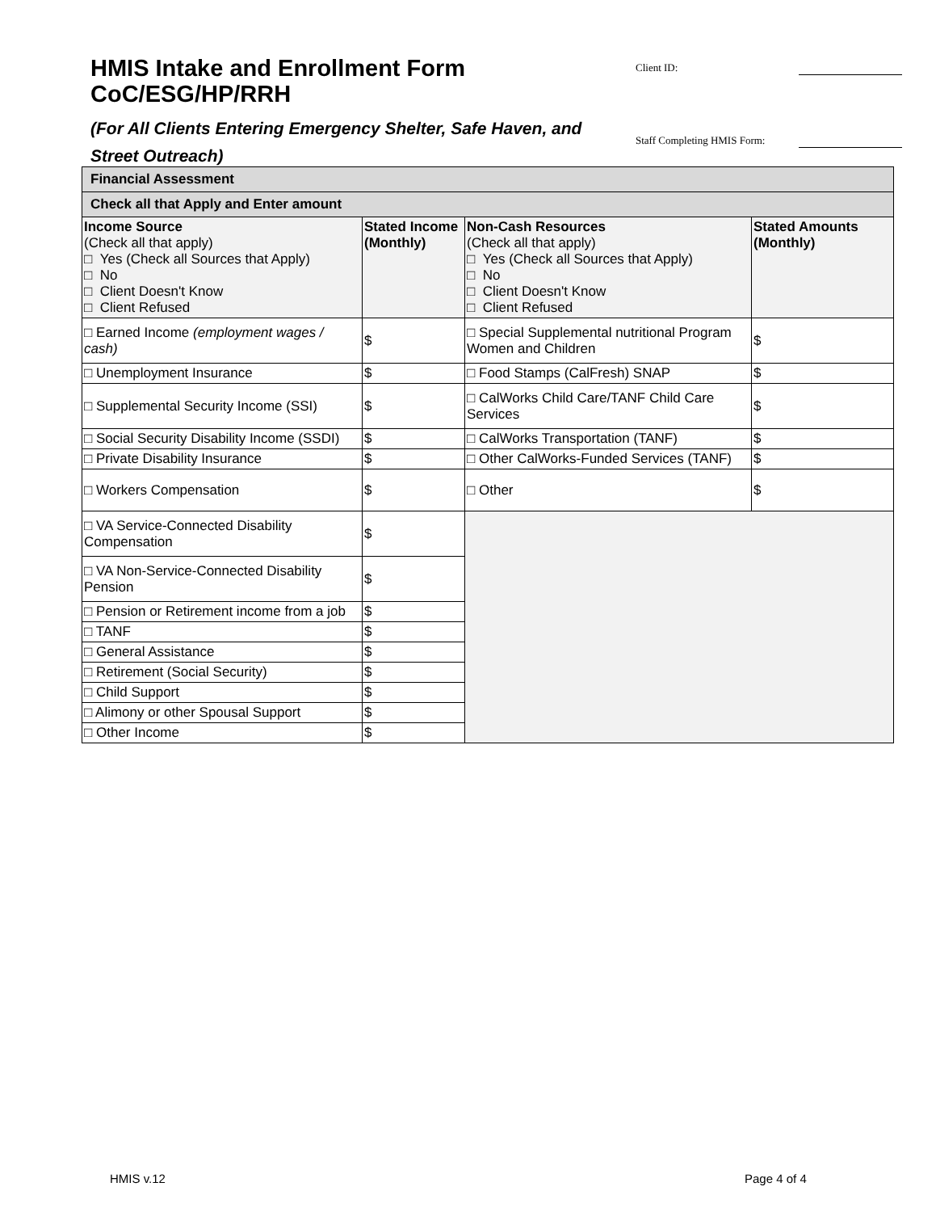HMIS Intake and Enrollment Form
CoC/ESG/HP/RRH
(For All Clients Entering Emergency Shelter, Safe Haven, and Street Outreach)
Client ID:
Staff Completing HMIS Form:
| Financial Assessment | | | |
| Check all that Apply and Enter amount | | | |
| Income Source (Check all that apply) □ Yes (Check all Sources that Apply) □ No □ Client Doesn't Know □ Client Refused | Stated Income (Monthly) | Non-Cash Resources (Check all that apply) □ Yes (Check all Sources that Apply) □ No □ Client Doesn't Know □ Client Refused | Stated Amounts (Monthly) |
| □ Earned Income (employment wages / cash) | $ | □ Special Supplemental nutritional Program Women and Children | $ |
| □ Unemployment Insurance | $ | □ Food Stamps (CalFresh) SNAP | $ |
| □ Supplemental Security Income (SSI) | $ | □ CalWorks Child Care/TANF Child Care Services | $ |
| □ Social Security Disability Income (SSDI) | $ | □ CalWorks Transportation (TANF) | $ |
| □ Private Disability Insurance | $ | □ Other CalWorks-Funded Services (TANF) | $ |
| □ Workers Compensation | $ | □ Other | $ |
| □ VA Service-Connected Disability Compensation | $ | | |
| □ VA Non-Service-Connected Disability Pension | $ | | |
| □ Pension or Retirement income from a job | $ | | |
| □ TANF | $ | | |
| □ General Assistance | $ | | |
| □ Retirement (Social Security) | $ | | |
| □ Child Support | $ | | |
| □ Alimony or other Spousal Support | $ | | |
| □ Other Income | $ | | |
HMIS v.12 Page 4 of 4